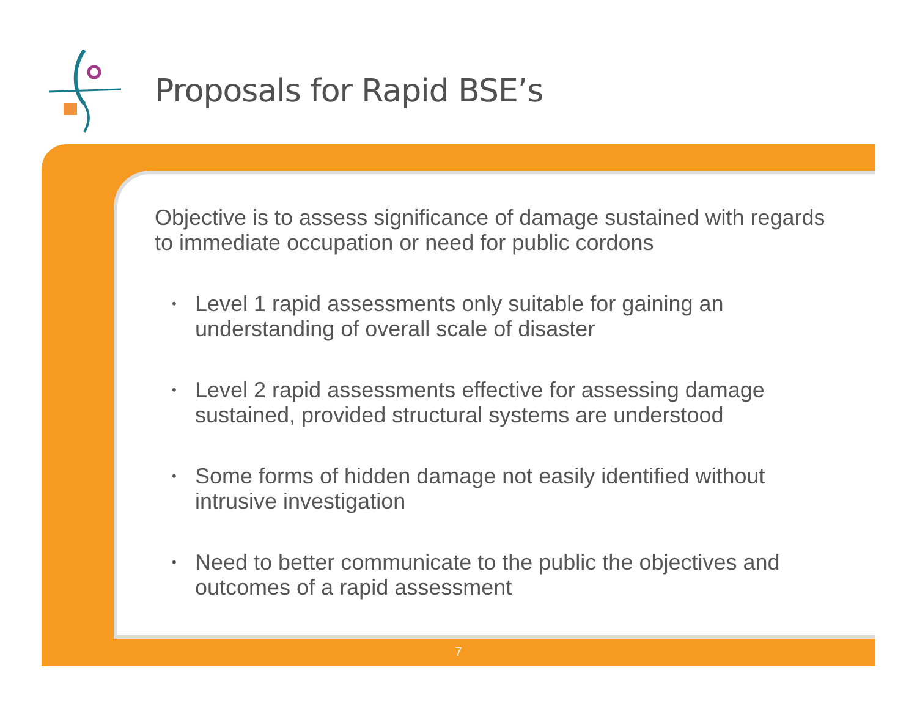Proposals for Rapid BSE’s
Objective is to assess significance of damage sustained with regards to immediate occupation or need for public cordons
• Level 1 rapid assessments only suitable for gaining an understanding of overall scale of disaster
• Level 2 rapid assessments effective for assessing damage sustained, provided structural systems are understood
• Some forms of hidden damage not easily identified without intrusive investigation
• Need to better communicate to the public the objectives and outcomes of a rapid assessment
7